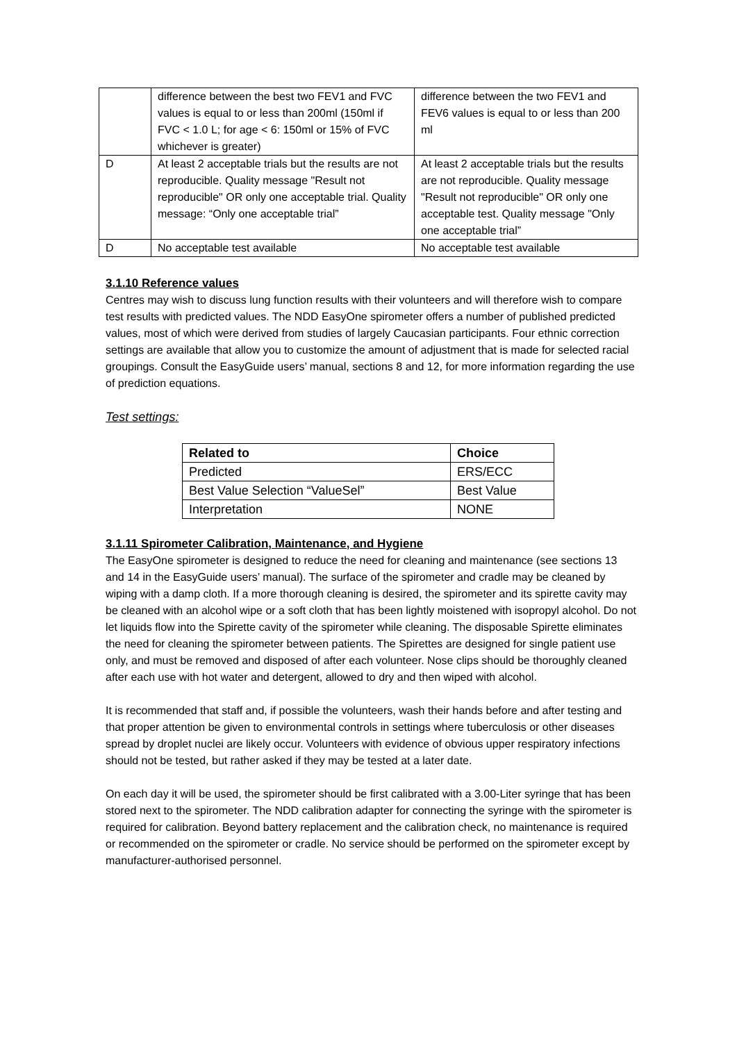| | difference between the best two FEV1 and FVC values is equal to or less than 200ml (150ml if FVC < 1.0 L; for age < 6: 150ml or 15% of FVC whichever is greater) | difference between the two FEV1 and FEV6 values is equal to or less than 200 ml |
| D | At least 2 acceptable trials but the results are not reproducible. Quality message "Result not reproducible" OR only one acceptable trial. Quality message: “Only one acceptable trial” | At least 2 acceptable trials but the results are not reproducible. Quality message "Result not reproducible" OR only one acceptable test. Quality message "Only one acceptable trial” |
| D | No acceptable test available | No acceptable test available |
3.1.10 Reference values
Centres may wish to discuss lung function results with their volunteers and will therefore wish to compare test results with predicted values. The NDD EasyOne spirometer offers a number of published predicted values, most of which were derived from studies of largely Caucasian participants. Four ethnic correction settings are available that allow you to customize the amount of adjustment that is made for selected racial groupings. Consult the EasyGuide users’ manual, sections 8 and 12, for more information regarding the use of prediction equations.
Test settings:
| Related to | Choice |
| --- | --- |
| Predicted | ERS/ECC |
| Best Value Selection “ValueSel” | Best Value |
| Interpretation | NONE |
3.1.11 Spirometer Calibration, Maintenance, and Hygiene
The EasyOne spirometer is designed to reduce the need for cleaning and maintenance (see sections 13 and 14 in the EasyGuide users’ manual). The surface of the spirometer and cradle may be cleaned by wiping with a damp cloth. If a more thorough cleaning is desired, the spirometer and its spirette cavity may be cleaned with an alcohol wipe or a soft cloth that has been lightly moistened with isopropyl alcohol. Do not let liquids flow into the Spirette cavity of the spirometer while cleaning. The disposable Spirette eliminates the need for cleaning the spirometer between patients. The Spirettes are designed for single patient use only, and must be removed and disposed of after each volunteer. Nose clips should be thoroughly cleaned after each use with hot water and detergent, allowed to dry and then wiped with alcohol.
It is recommended that staff and, if possible the volunteers, wash their hands before and after testing and that proper attention be given to environmental controls in settings where tuberculosis or other diseases spread by droplet nuclei are likely occur. Volunteers with evidence of obvious upper respiratory infections should not be tested, but rather asked if they may be tested at a later date.
On each day it will be used, the spirometer should be first calibrated with a 3.00-Liter syringe that has been stored next to the spirometer. The NDD calibration adapter for connecting the syringe with the spirometer is required for calibration. Beyond battery replacement and the calibration check, no maintenance is required or recommended on the spirometer or cradle. No service should be performed on the spirometer except by manufacturer-authorised personnel.